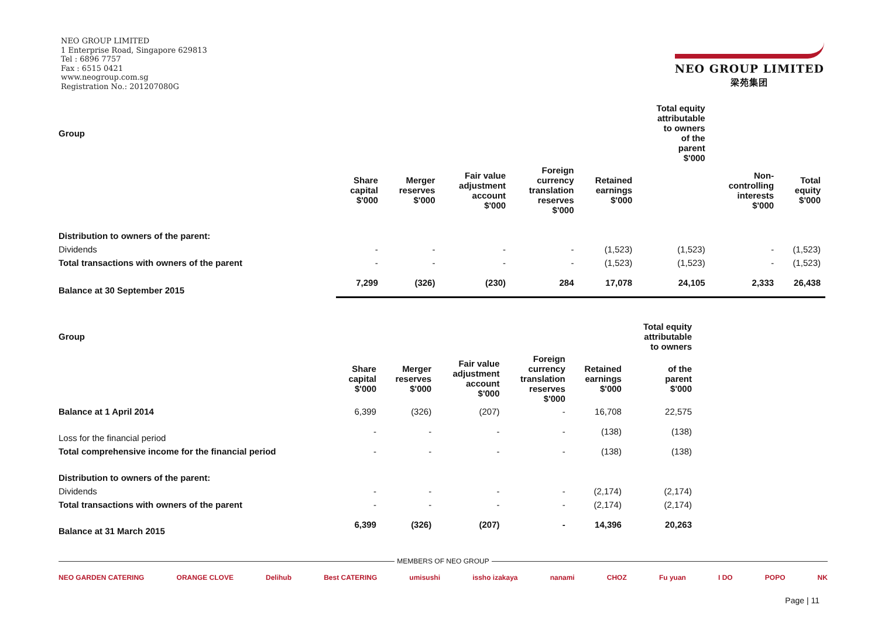NEO GROUP LIMITED
1 Enterprise Road, Singapore 629813
Tel : 6896 7757
Fax : 6515 0421
www.neogroup.com.sg
Registration No.: 201207080G
NEO GROUP LIMITED
梁苑集团
| Group | | | | | | Total equity attributable to owners of the parent $'000 | | |
| --- | --- | --- | --- | --- | --- | --- | --- | --- |
| | Share capital $'000 | Merger reserves $'000 | Fair value adjustment account $'000 | Foreign currency translation reserves $'000 | Retained earnings $'000 | | Non- controlling interests $'000 | Total equity $'000 |
| Distribution to owners of the parent: | | | | | | | | |
| Dividends | - | - | - | - | (1,523) | (1,523) | - | (1,523) |
| Total transactions with owners of the parent | - | - | - | - | (1,523) | (1,523) | - | (1,523) |
| Balance at 30 September 2015 | 7,299 | (326) | (230) | 284 | 17,078 | 24,105 | 2,333 | 26,438 |
| Group | | | | | | Total equity attributable to owners |
| --- | --- | --- | --- | --- | --- | --- |
| | Share capital $'000 | Merger reserves $'000 | Fair value adjustment account $'000 | Foreign currency translation reserves $'000 | Retained earnings $'000 | of the parent $'000 |
| Balance at 1 April 2014 | 6,399 | (326) | (207) | - | 16,708 | 22,575 |
| Loss for the financial period | - | - | - | - | (138) | (138) |
| Total comprehensive income for the financial period | - | - | - | - | (138) | (138) |
| Distribution to owners of the parent: | | | | | | |
| Dividends | - | - | - | - | (2,174) | (2,174) |
| Total transactions with owners of the parent | - | - | - | - | (2,174) | (2,174) |
| Balance at 31 March 2015 | 6,399 | (326) | (207) | - | 14,396 | 20,263 |
MEMBERS OF NEO GROUP
NEO GARDEN CATERING ORANGE CLOVE Delihub Best CATERING umisushi issho izakaya nanami CHOZ Fu yuan I DO POPO NK
Page | 11